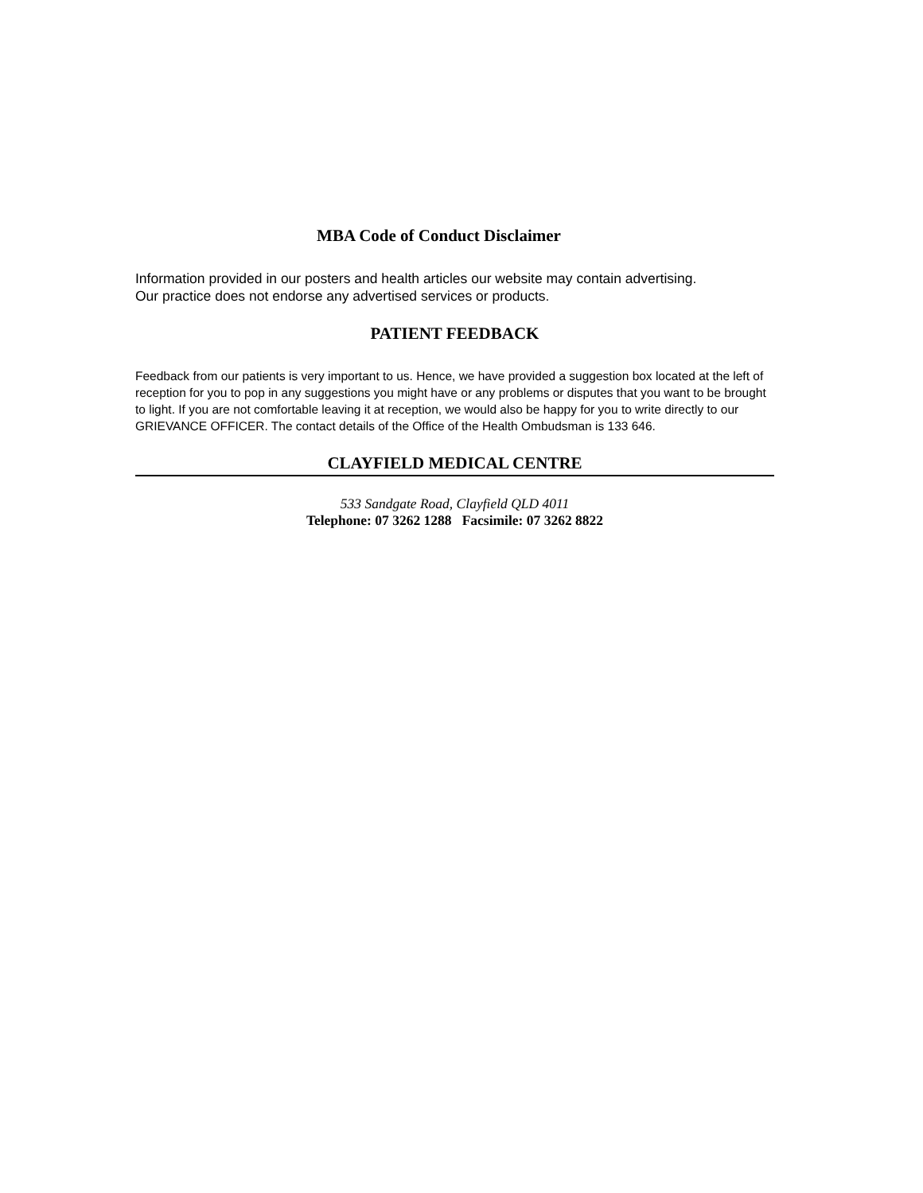MBA Code of Conduct Disclaimer
Information provided in our posters and health articles our website may contain advertising.
Our practice does not endorse any advertised services or products.
PATIENT FEEDBACK
Feedback from our patients is very important to us. Hence, we have provided a suggestion box located at the left of reception for you to pop in any suggestions you might have or any problems or disputes that you want to be brought to light. If you are not comfortable leaving it at reception, we would also be happy for you to write directly to our GRIEVANCE OFFICER. The contact details of the Office of the Health Ombudsman is 133 646.
CLAYFIELD MEDICAL CENTRE
533 Sandgate Road, Clayfield QLD 4011
Telephone: 07 3262 1288 Facsimile: 07 3262 8822